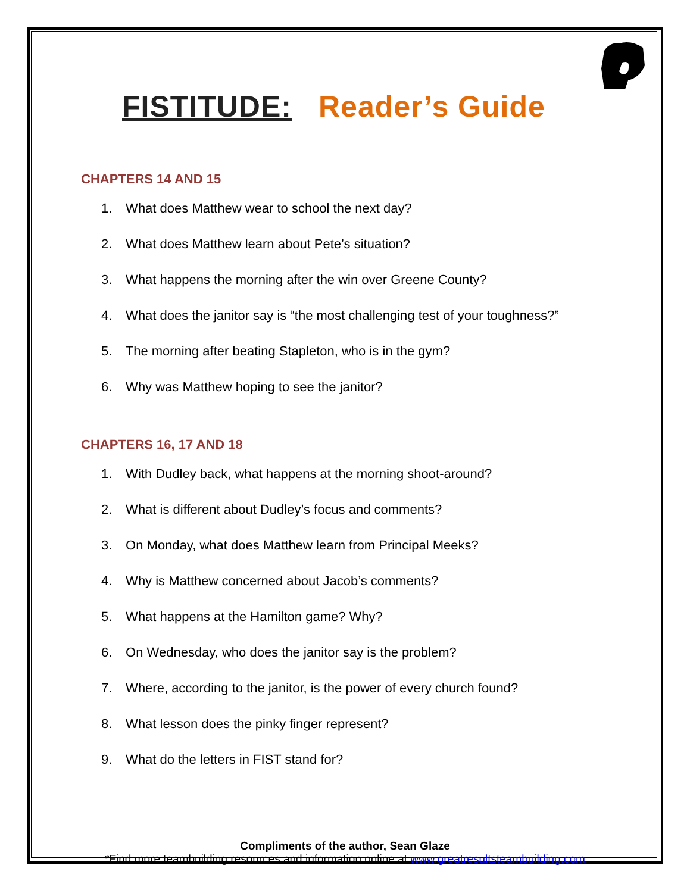FISTITUDE: Reader’s Guide
CHAPTERS 14 AND 15
1. What does Matthew wear to school the next day?
2. What does Matthew learn about Pete’s situation?
3. What happens the morning after the win over Greene County?
4. What does the janitor say is “the most challenging test of your toughness?”
5. The morning after beating Stapleton, who is in the gym?
6. Why was Matthew hoping to see the janitor?
CHAPTERS 16, 17 AND 18
1. With Dudley back, what happens at the morning shoot-around?
2. What is different about Dudley’s focus and comments?
3. On Monday, what does Matthew learn from Principal Meeks?
4. Why is Matthew concerned about Jacob’s comments?
5. What happens at the Hamilton game? Why?
6. On Wednesday, who does the janitor say is the problem?
7. Where, according to the janitor, is the power of every church found?
8. What lesson does the pinky finger represent?
9. What do the letters in FIST stand for?
Compliments of the author, Sean Glaze
*Find more teambuilding resources and information online at www.greatresultsteambuilding.com